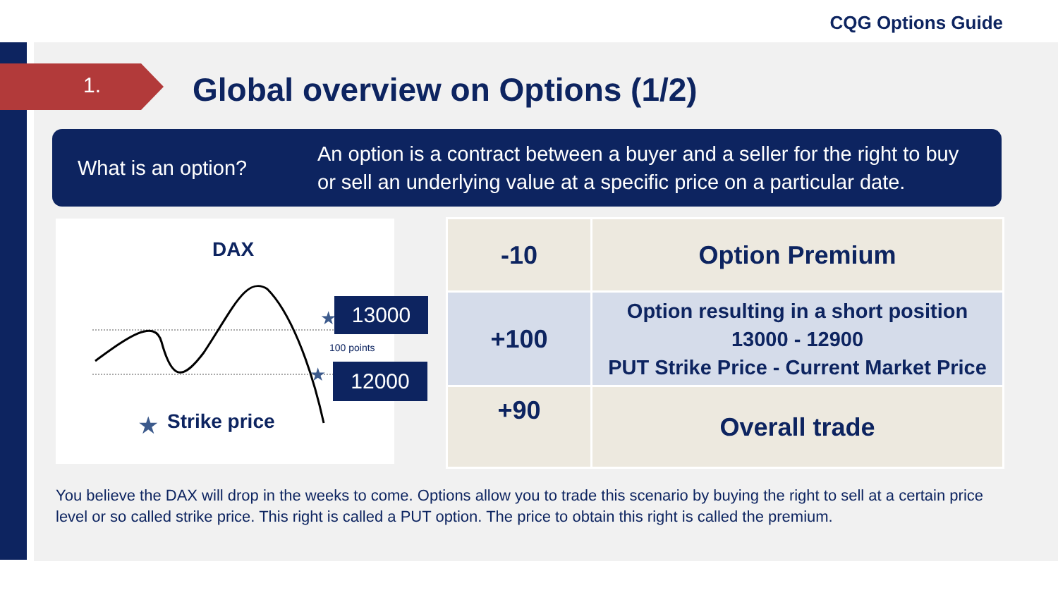CQG Options Guide
1.
Global overview on Options (1/2)
What is an option?
An option is a contract between a buyer and a seller for the right to buy
or sell an underlying value at a specific price on a particular date.
DAX
★
★
★
Strike price
100 points
13000
12000
| -10 | Option Premium |
| +100 | Option resulting in a short position 13000 - 12900 PUT Strike Price - Current Market Price |
| +90 | Overall trade |
You believe the DAX will drop in the weeks to come. Options allow you to trade this scenario by buying the right to sell at a certain price level or so called strike price. This right is called a PUT option. The price to obtain this right is called the premium.